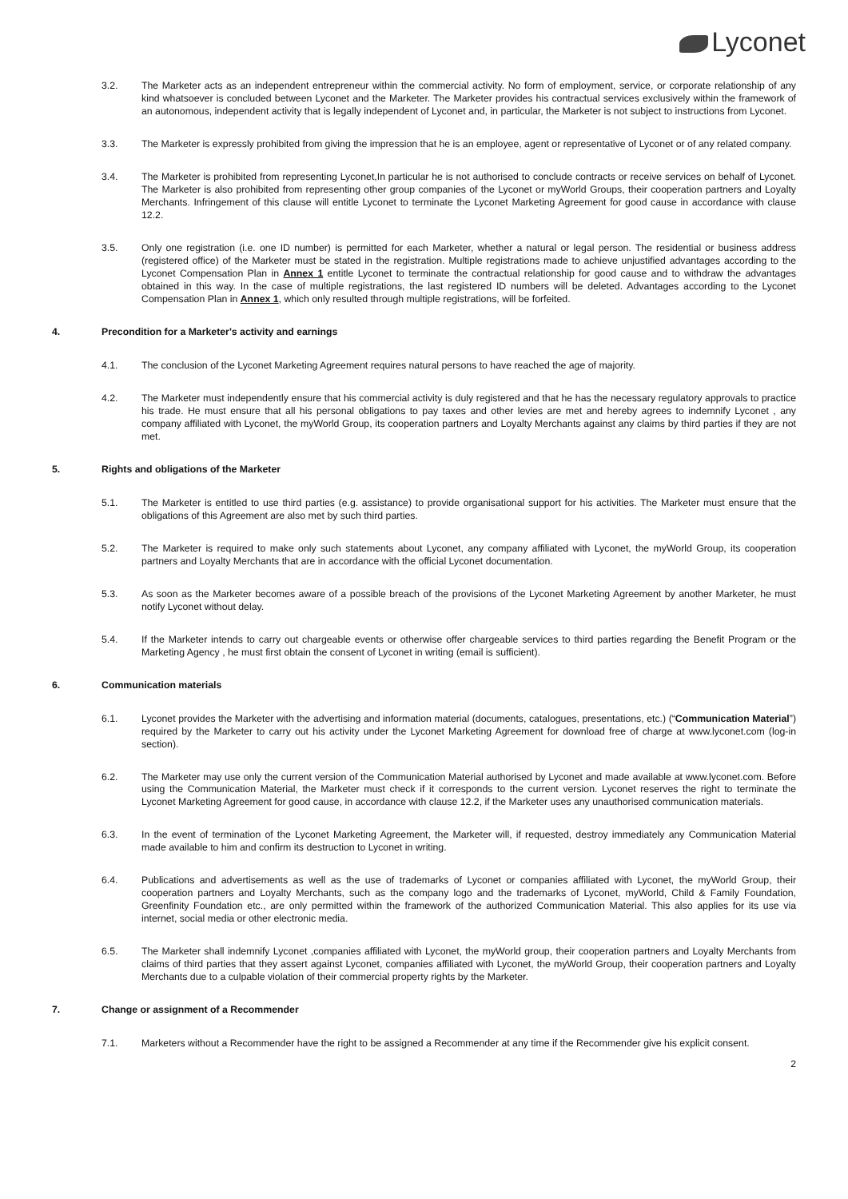Lyconet
3.2. The Marketer acts as an independent entrepreneur within the commercial activity. No form of employment, service, or corporate relationship of any kind whatsoever is concluded between Lyconet and the Marketer. The Marketer provides his contractual services exclusively within the framework of an autonomous, independent activity that is legally independent of Lyconet and, in particular, the Marketer is not subject to instructions from Lyconet.
3.3. The Marketer is expressly prohibited from giving the impression that he is an employee, agent or representative of Lyconet or of any related company.
3.4. The Marketer is prohibited from representing Lyconet,In particular he is not authorised to conclude contracts or receive services on behalf of Lyconet. The Marketer is also prohibited from representing other group companies of the Lyconet or myWorld Groups, their cooperation partners and Loyalty Merchants. Infringement of this clause will entitle Lyconet to terminate the Lyconet Marketing Agreement for good cause in accordance with clause 12.2.
3.5. Only one registration (i.e. one ID number) is permitted for each Marketer, whether a natural or legal person. The residential or business address (registered office) of the Marketer must be stated in the registration. Multiple registrations made to achieve unjustified advantages according to the Lyconet Compensation Plan in Annex 1 entitle Lyconet to terminate the contractual relationship for good cause and to withdraw the advantages obtained in this way. In the case of multiple registrations, the last registered ID numbers will be deleted. Advantages according to the Lyconet Compensation Plan in Annex 1, which only resulted through multiple registrations, will be forfeited.
4. Precondition for a Marketer's activity and earnings
4.1. The conclusion of the Lyconet Marketing Agreement requires natural persons to have reached the age of majority.
4.2. The Marketer must independently ensure that his commercial activity is duly registered and that he has the necessary regulatory approvals to practice his trade. He must ensure that all his personal obligations to pay taxes and other levies are met and hereby agrees to indemnify Lyconet , any company affiliated with Lyconet, the myWorld Group, its cooperation partners and Loyalty Merchants against any claims by third parties if they are not met.
5. Rights and obligations of the Marketer
5.1. The Marketer is entitled to use third parties (e.g. assistance) to provide organisational support for his activities. The Marketer must ensure that the obligations of this Agreement are also met by such third parties.
5.2. The Marketer is required to make only such statements about Lyconet, any company affiliated with Lyconet, the myWorld Group, its cooperation partners and Loyalty Merchants that are in accordance with the official Lyconet documentation.
5.3. As soon as the Marketer becomes aware of a possible breach of the provisions of the Lyconet Marketing Agreement by another Marketer, he must notify Lyconet without delay.
5.4. If the Marketer intends to carry out chargeable events or otherwise offer chargeable services to third parties regarding the Benefit Program or the Marketing Agency , he must first obtain the consent of Lyconet in writing (email is sufficient).
6. Communication materials
6.1. Lyconet provides the Marketer with the advertising and information material (documents, catalogues, presentations, etc.) (“Communication Material”) required by the Marketer to carry out his activity under the Lyconet Marketing Agreement for download free of charge at www.lyconet.com (log-in section).
6.2. The Marketer may use only the current version of the Communication Material authorised by Lyconet and made available at www.lyconet.com. Before using the Communication Material, the Marketer must check if it corresponds to the current version. Lyconet reserves the right to terminate the Lyconet Marketing Agreement for good cause, in accordance with clause 12.2, if the Marketer uses any unauthorised communication materials.
6.3. In the event of termination of the Lyconet Marketing Agreement, the Marketer will, if requested, destroy immediately any Communication Material made available to him and confirm its destruction to Lyconet in writing.
6.4. Publications and advertisements as well as the use of trademarks of Lyconet or companies affiliated with Lyconet, the myWorld Group, their cooperation partners and Loyalty Merchants, such as the company logo and the trademarks of Lyconet, myWorld, Child & Family Foundation, Greenfinity Foundation etc., are only permitted within the framework of the authorized Communication Material. This also applies for its use via internet, social media or other electronic media.
6.5. The Marketer shall indemnify Lyconet ,companies affiliated with Lyconet, the myWorld group, their cooperation partners and Loyalty Merchants from claims of third parties that they assert against Lyconet, companies affiliated with Lyconet, the myWorld Group, their cooperation partners and Loyalty Merchants due to a culpable violation of their commercial property rights by the Marketer.
7. Change or assignment of a Recommender
7.1. Marketers without a Recommender have the right to be assigned a Recommender at any time if the Recommender give his explicit consent.
2